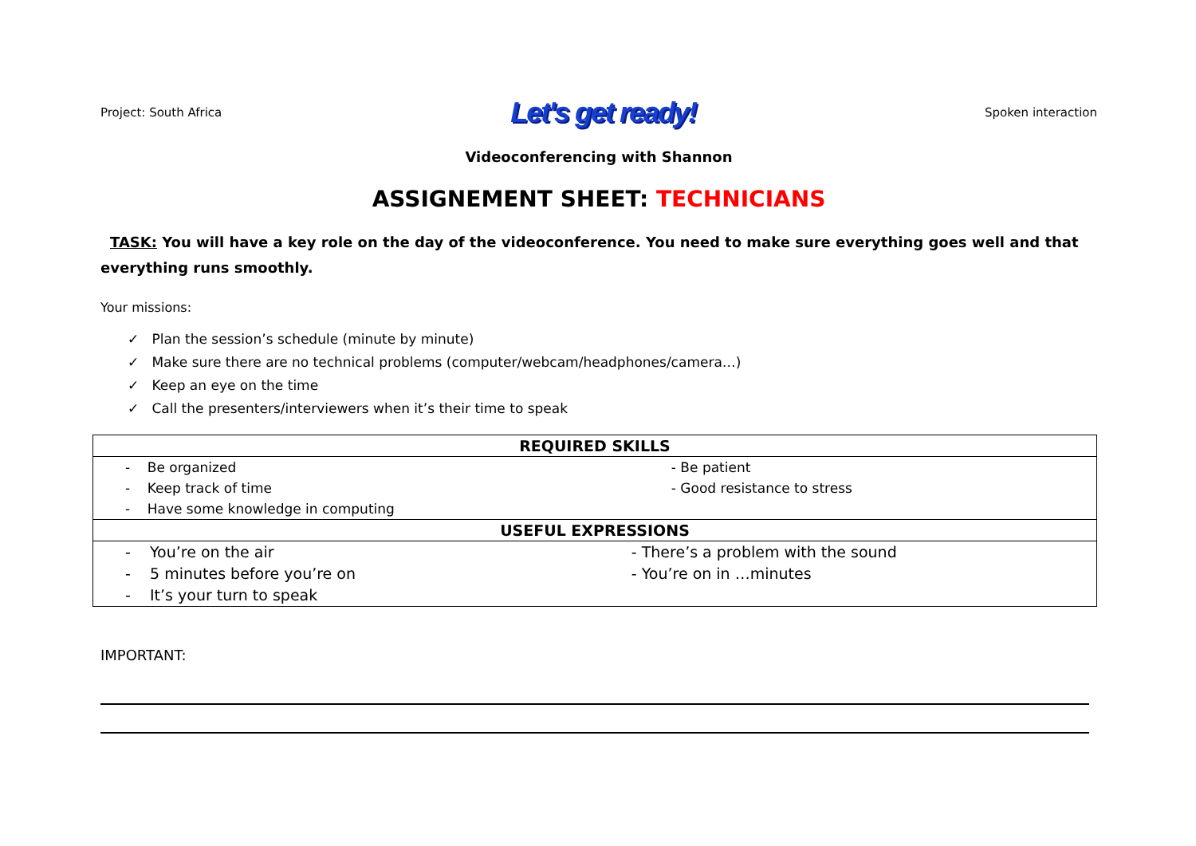Project: South Africa Let's get ready! Spoken interaction
Videoconferencing with Shannon
ASSIGNEMENT SHEET: TECHNICIANS
TASK: You will have a key role on the day of the videoconference. You need to make sure everything goes well and that everything runs smoothly.
Your missions:
✓ Plan the session’s schedule (minute by minute)
✓ Make sure there are no technical problems (computer/webcam/headphones/camera…)
✓ Keep an eye on the time
✓ Call the presenters/interviewers when it’s their time to speak
| REQUIRED SKILLS | |
| --- | --- |
| - Be organized - Keep track of time - Have some knowledge in computing | - Be patient - Good resistance to stress |
| USEFUL EXPRESSIONS | |
| - You’re on the air - 5 minutes before you’re on - It’s your turn to speak | - There’s a problem with the sound - You’re on in …minutes |
IMPORTANT: